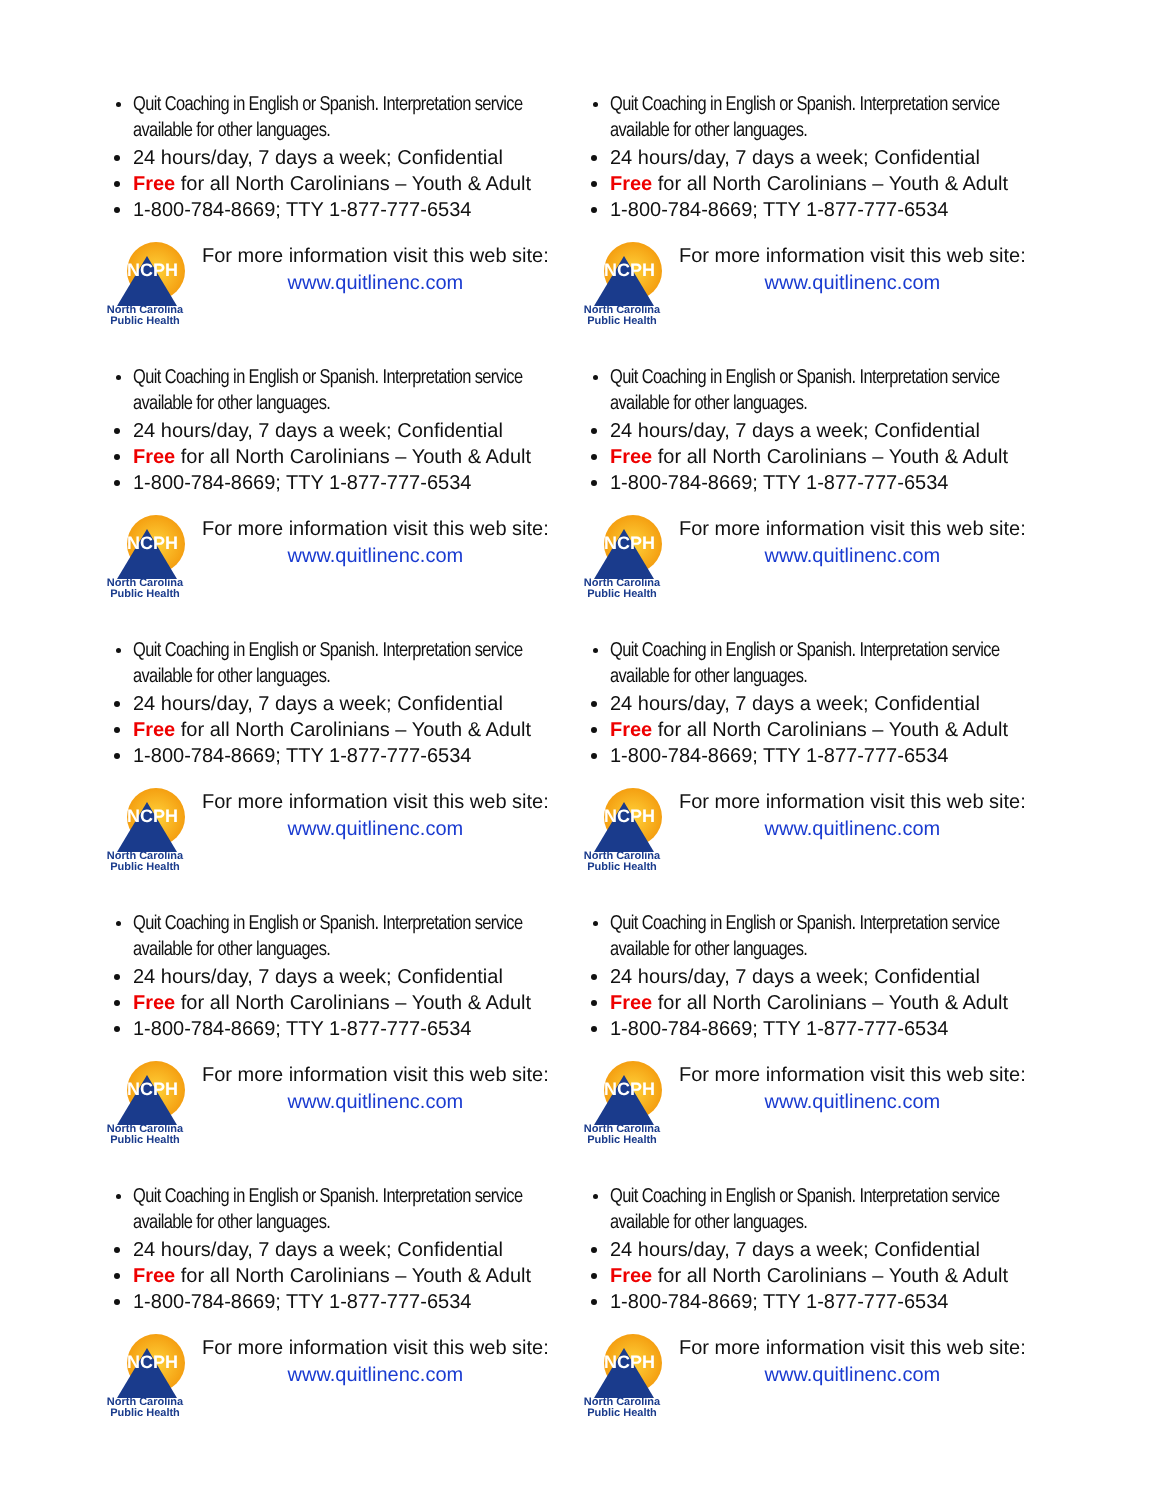Quit Coaching in English or Spanish. Interpretation service available for other languages.
24 hours/day, 7 days a week; Confidential
Free for all North Carolinians – Youth & Adult
1-800-784-8669; TTY 1-877-777-6534
NCPH
North Carolina
Public Health
For more information visit this web site:
www.quitlinenc.com
Quit Coaching in English or Spanish. Interpretation service available for other languages.
24 hours/day, 7 days a week; Confidential
Free for all North Carolinians – Youth & Adult
1-800-784-8669; TTY 1-877-777-6534
NCPH
North Carolina
Public Health
For more information visit this web site:
www.quitlinenc.com
Quit Coaching in English or Spanish. Interpretation service available for other languages.
24 hours/day, 7 days a week; Confidential
Free for all North Carolinians – Youth & Adult
1-800-784-8669; TTY 1-877-777-6534
NCPH
North Carolina
Public Health
For more information visit this web site:
www.quitlinenc.com
Quit Coaching in English or Spanish. Interpretation service available for other languages.
24 hours/day, 7 days a week; Confidential
Free for all North Carolinians – Youth & Adult
1-800-784-8669; TTY 1-877-777-6534
NCPH
North Carolina
Public Health
For more information visit this web site:
www.quitlinenc.com
Quit Coaching in English or Spanish. Interpretation service available for other languages.
24 hours/day, 7 days a week; Confidential
Free for all North Carolinians – Youth & Adult
1-800-784-8669; TTY 1-877-777-6534
NCPH
North Carolina
Public Health
For more information visit this web site:
www.quitlinenc.com
Quit Coaching in English or Spanish. Interpretation service available for other languages.
24 hours/day, 7 days a week; Confidential
Free for all North Carolinians – Youth & Adult
1-800-784-8669; TTY 1-877-777-6534
NCPH
North Carolina
Public Health
For more information visit this web site:
www.quitlinenc.com
Quit Coaching in English or Spanish. Interpretation service available for other languages.
24 hours/day, 7 days a week; Confidential
Free for all North Carolinians – Youth & Adult
1-800-784-8669; TTY 1-877-777-6534
NCPH
North Carolina
Public Health
For more information visit this web site:
www.quitlinenc.com
Quit Coaching in English or Spanish. Interpretation service available for other languages.
24 hours/day, 7 days a week; Confidential
Free for all North Carolinians – Youth & Adult
1-800-784-8669; TTY 1-877-777-6534
NCPH
North Carolina
Public Health
For more information visit this web site:
www.quitlinenc.com
Quit Coaching in English or Spanish. Interpretation service available for other languages.
24 hours/day, 7 days a week; Confidential
Free for all North Carolinians – Youth & Adult
1-800-784-8669; TTY 1-877-777-6534
NCPH
North Carolina
Public Health
For more information visit this web site:
www.quitlinenc.com
Quit Coaching in English or Spanish. Interpretation service available for other languages.
24 hours/day, 7 days a week; Confidential
Free for all North Carolinians – Youth & Adult
1-800-784-8669; TTY 1-877-777-6534
NCPH
North Carolina
Public Health
For more information visit this web site:
www.quitlinenc.com